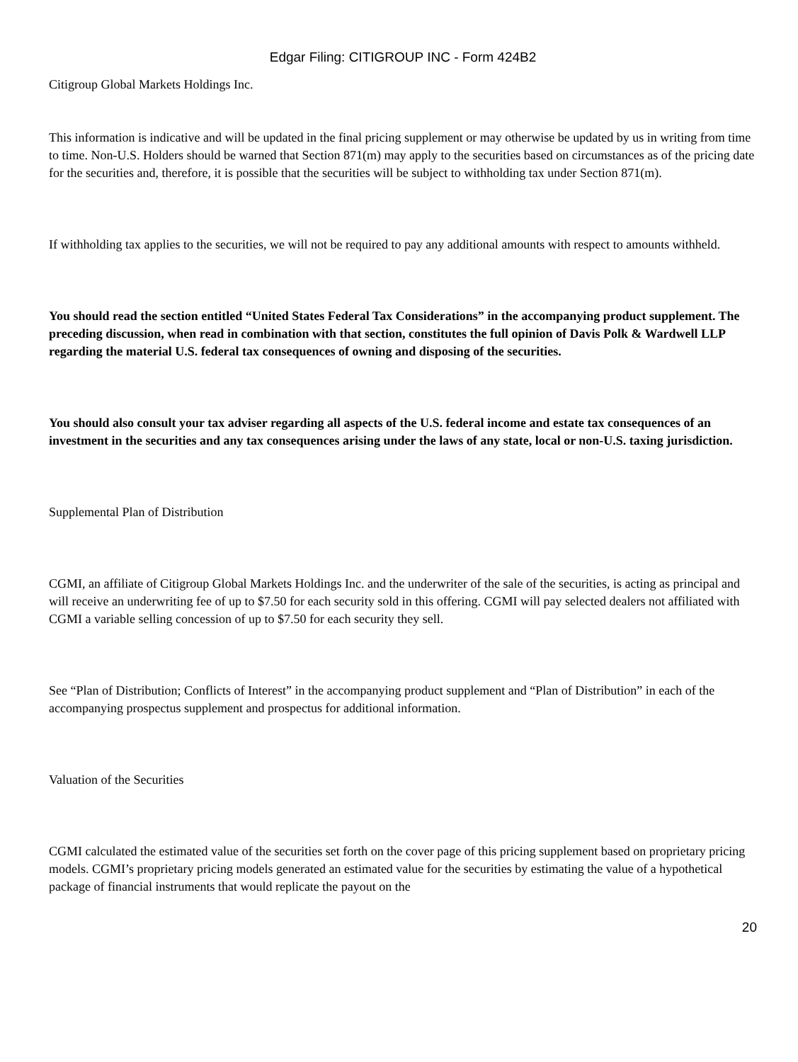Edgar Filing: CITIGROUP INC - Form 424B2
Citigroup Global Markets Holdings Inc.
This information is indicative and will be updated in the final pricing supplement or may otherwise be updated by us in writing from time to time. Non-U.S. Holders should be warned that Section 871(m) may apply to the securities based on circumstances as of the pricing date for the securities and, therefore, it is possible that the securities will be subject to withholding tax under Section 871(m).
If withholding tax applies to the securities, we will not be required to pay any additional amounts with respect to amounts withheld.
You should read the section entitled “United States Federal Tax Considerations” in the accompanying product supplement. The preceding discussion, when read in combination with that section, constitutes the full opinion of Davis Polk & Wardwell LLP regarding the material U.S. federal tax consequences of owning and disposing of the securities.
You should also consult your tax adviser regarding all aspects of the U.S. federal income and estate tax consequences of an investment in the securities and any tax consequences arising under the laws of any state, local or non-U.S. taxing jurisdiction.
Supplemental Plan of Distribution
CGMI, an affiliate of Citigroup Global Markets Holdings Inc. and the underwriter of the sale of the securities, is acting as principal and will receive an underwriting fee of up to $7.50 for each security sold in this offering. CGMI will pay selected dealers not affiliated with CGMI a variable selling concession of up to $7.50 for each security they sell.
See “Plan of Distribution; Conflicts of Interest” in the accompanying product supplement and “Plan of Distribution” in each of the accompanying prospectus supplement and prospectus for additional information.
Valuation of the Securities
CGMI calculated the estimated value of the securities set forth on the cover page of this pricing supplement based on proprietary pricing models. CGMI’s proprietary pricing models generated an estimated value for the securities by estimating the value of a hypothetical package of financial instruments that would replicate the payout on the
20